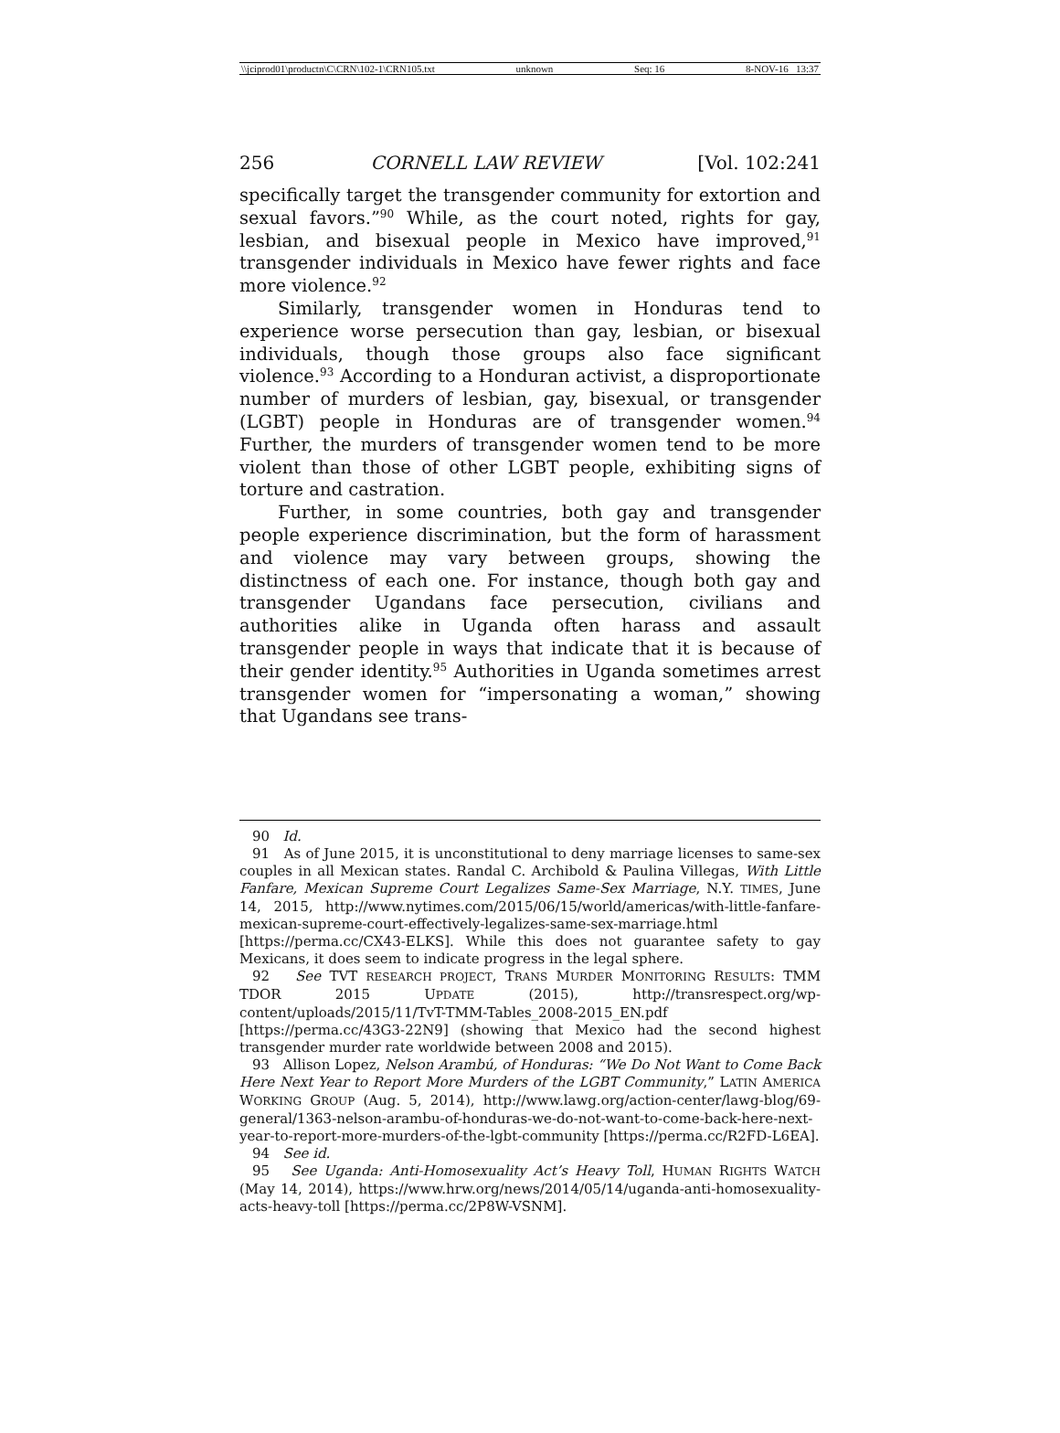\\jciprod01\productn\C\CRN\102-1\CRN105.txt unknown Seq: 16 8-NOV-16 13:37
256 CORNELL LAW REVIEW [Vol. 102:241
specifically target the transgender community for extortion and sexual favors.”<sup>90</sup> While, as the court noted, rights for gay, lesbian, and bisexual people in Mexico have improved,<sup>91</sup> transgender individuals in Mexico have fewer rights and face more violence.<sup>92</sup>
Similarly, transgender women in Honduras tend to experience worse persecution than gay, lesbian, or bisexual individuals, though those groups also face significant violence.<sup>93</sup> According to a Honduran activist, a disproportionate number of murders of lesbian, gay, bisexual, or transgender (LGBT) people in Honduras are of transgender women.<sup>94</sup> Further, the murders of transgender women tend to be more violent than those of other LGBT people, exhibiting signs of torture and castration.
Further, in some countries, both gay and transgender people experience discrimination, but the form of harassment and violence may vary between groups, showing the distinctness of each one. For instance, though both gay and transgender Ugandans face persecution, civilians and authorities alike in Uganda often harass and assault transgender people in ways that indicate that it is because of their gender identity.<sup>95</sup> Authorities in Uganda sometimes arrest transgender women for “impersonating a woman,” showing that Ugandans see trans-
90 Id.
91 As of June 2015, it is unconstitutional to deny marriage licenses to same-sex couples in all Mexican states. Randal C. Archibold & Paulina Villegas, With Little Fanfare, Mexican Supreme Court Legalizes Same-Sex Marriage, N.Y. TIMES, June 14, 2015, http://www.nytimes.com/2015/06/15/world/americas/with-little-fanfare-mexican-supreme-court-effectively-legalizes-same-sex-marriage.html [https://perma.cc/CX43-ELKS]. While this does not guarantee safety to gay Mexicans, it does seem to indicate progress in the legal sphere.
92 See TVT RESEARCH PROJECT, TRANS MURDER MONITORING RESULTS: TMM TDOR 2015 UPDATE (2015), http://transrespect.org/wp-content/uploads/2015/11/TvT-TMM-Tables_2008-2015_EN.pdf [https://perma.cc/43G3-22N9] (showing that Mexico had the second highest transgender murder rate worldwide between 2008 and 2015).
93 Allison Lopez, Nelson Arambú, of Honduras: “We Do Not Want to Come Back Here Next Year to Report More Murders of the LGBT Community,” LATIN AMERICA WORKING GROUP (Aug. 5, 2014), http://www.lawg.org/action-center/lawg-blog/69-general/1363-nelson-arambu-of-honduras-we-do-not-want-to-come-back-here-next-year-to-report-more-murders-of-the-lgbt-community [https://perma.cc/R2FD-L6EA].
94 See id.
95 See Uganda: Anti-Homosexuality Act’s Heavy Toll, HUMAN RIGHTS WATCH (May 14, 2014), https://www.hrw.org/news/2014/05/14/uganda-anti-homosexuality-acts-heavy-toll [https://perma.cc/2P8W-VSNM].